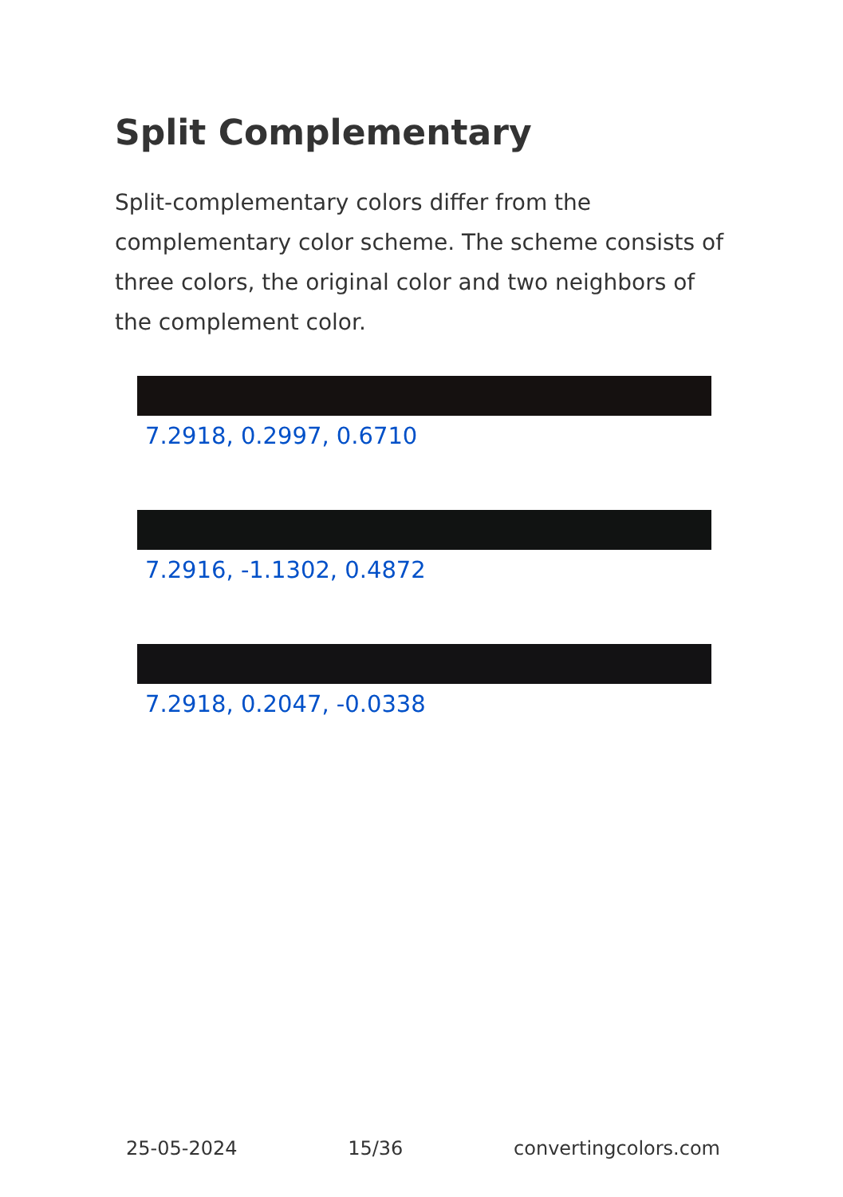Split Complementary
Split-complementary colors differ from the complementary color scheme. The scheme consists of three colors, the original color and two neighbors of the complement color.
7.2918, 0.2997, 0.6710
7.2916, -1.1302, 0.4872
7.2918, 0.2047, -0.0338
25-05-2024 15/36 convertingcolors.com